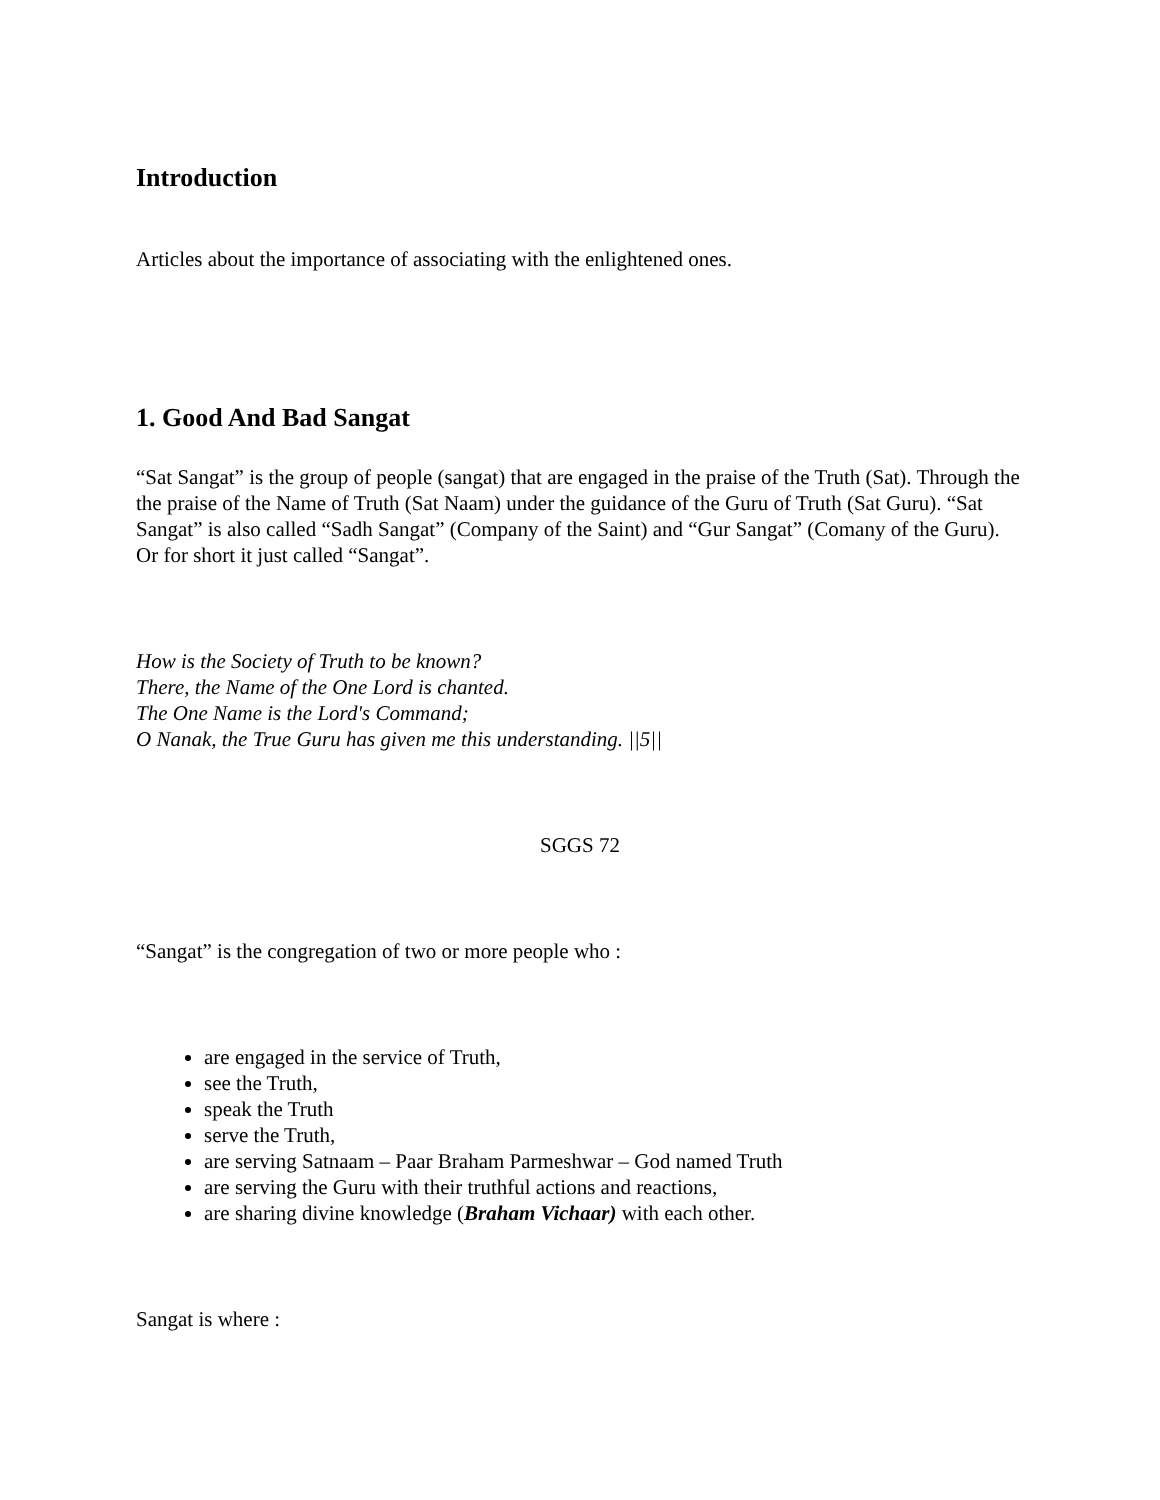Introduction
Articles about the importance of associating with the enlightened ones.
1. Good And Bad Sangat
“Sat Sangat” is the group of people (sangat) that are engaged in the praise of the Truth (Sat). Through the the praise of the Name of Truth (Sat Naam) under the guidance of the Guru of Truth (Sat Guru). “Sat Sangat” is also called “Sadh Sangat” (Company of the Saint) and “Gur Sangat” (Comany of the Guru). Or for short it just called “Sangat”.
How is the Society of Truth to be known?
There, the Name of the One Lord is chanted.
The One Name is the Lord's Command;
O Nanak, the True Guru has given me this understanding. ||5||
SGGS 72
“Sangat” is the congregation of two or more people who :
are engaged in the service of Truth,
see the Truth,
speak the Truth
serve the Truth,
are serving Satnaam – Paar Braham Parmeshwar – God named Truth
are serving the Guru with their truthful actions and reactions,
are sharing divine knowledge (Braham Vichaar) with each other.
Sangat is where :